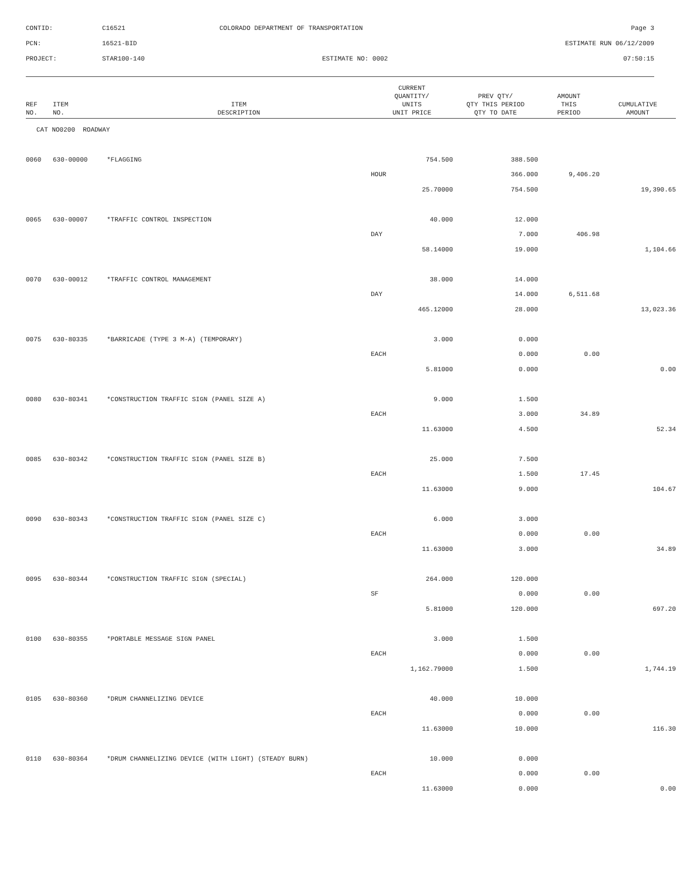| CONTID: | C16521 | COLORADO DEPARTMENT OF TRANSPORTATION | Page 3 |
| PCN: | 16521-BID | | ESTIMATE RUN 06/12/2009 |
| PROJECT: | STAR100-140 | ESTIMATE NO: 0002 | 07:50:15 |
| REF NO. | ITEM NO. | ITEM DESCRIPTION | CURRENT QUANTITY/ UNITS UNIT PRICE | PREV QTY/ QTY THIS PERIOD QTY TO DATE | AMOUNT THIS PERIOD | CUMULATIVE AMOUNT |
| --- | --- | --- | --- | --- | --- | --- |
| CAT NO0200 ROADWAY | | | | | | |
| 0060 | 630-00000 | *FLAGGING | 754.500 | 388.500 | | |
| | | | HOUR | 366.000 | 9,406.20 | |
| | | | 25.70000 | 754.500 | | 19,390.65 |
| 0065 | 630-00007 | *TRAFFIC CONTROL INSPECTION | 40.000 | 12.000 | | |
| | | | DAY | 7.000 | 406.98 | |
| | | | 58.14000 | 19.000 | | 1,104.66 |
| 0070 | 630-00012 | *TRAFFIC CONTROL MANAGEMENT | 38.000 | 14.000 | | |
| | | | DAY | 14.000 | 6,511.68 | |
| | | | 465.12000 | 28.000 | | 13,023.36 |
| 0075 | 630-80335 | *BARRICADE (TYPE 3 M-A) (TEMPORARY) | 3.000 | 0.000 | | |
| | | | EACH | 0.000 | 0.00 | |
| | | | 5.81000 | 0.000 | | 0.00 |
| 0080 | 630-80341 | *CONSTRUCTION TRAFFIC SIGN (PANEL SIZE A) | 9.000 | 1.500 | | |
| | | | EACH | 3.000 | 34.89 | |
| | | | 11.63000 | 4.500 | | 52.34 |
| 0085 | 630-80342 | *CONSTRUCTION TRAFFIC SIGN (PANEL SIZE B) | 25.000 | 7.500 | | |
| | | | EACH | 1.500 | 17.45 | |
| | | | 11.63000 | 9.000 | | 104.67 |
| 0090 | 630-80343 | *CONSTRUCTION TRAFFIC SIGN (PANEL SIZE C) | 6.000 | 3.000 | | |
| | | | EACH | 0.000 | 0.00 | |
| | | | 11.63000 | 3.000 | | 34.89 |
| 0095 | 630-80344 | *CONSTRUCTION TRAFFIC SIGN (SPECIAL) | 264.000 | 120.000 | | |
| | | | SF | 0.000 | 0.00 | |
| | | | 5.81000 | 120.000 | | 697.20 |
| 0100 | 630-80355 | *PORTABLE MESSAGE SIGN PANEL | 3.000 | 1.500 | | |
| | | | EACH | 0.000 | 0.00 | |
| | | | 1,162.79000 | 1.500 | | 1,744.19 |
| 0105 | 630-80360 | *DRUM CHANNELIZING DEVICE | 40.000 | 10.000 | | |
| | | | EACH | 0.000 | 0.00 | |
| | | | 11.63000 | 10.000 | | 116.30 |
| 0110 | 630-80364 | *DRUM CHANNELIZING DEVICE (WITH LIGHT) (STEADY BURN) | 10.000 | 0.000 | | |
| | | | EACH | 0.000 | 0.00 | |
| | | | 11.63000 | 0.000 | | 0.00 |